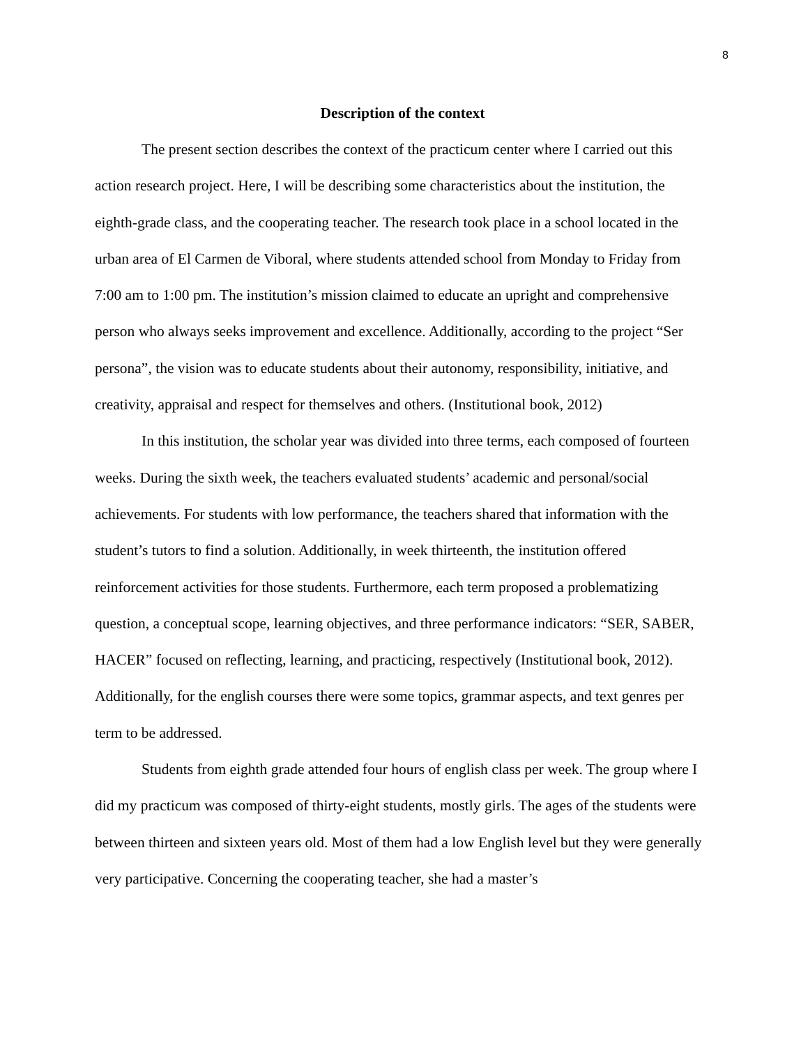8
Description of the context
The present section describes the context of the practicum center where I carried out this action research project. Here, I will be describing some characteristics about the institution, the eighth-grade class, and the cooperating teacher. The research took place in a school located in the urban area of El Carmen de Viboral, where students attended school from Monday to Friday from 7:00 am to 1:00 pm. The institution’s mission claimed to educate an upright and comprehensive person who always seeks improvement and excellence. Additionally, according to the project “Ser persona”, the vision was to educate students about their autonomy, responsibility, initiative, and creativity, appraisal and respect for themselves and others. (Institutional book, 2012)
In this institution, the scholar year was divided into three terms, each composed of fourteen weeks. During the sixth week, the teachers evaluated students’ academic and personal/social achievements. For students with low performance, the teachers shared that information with the student’s tutors to find a solution. Additionally, in week thirteenth, the institution offered reinforcement activities for those students. Furthermore, each term proposed a problematizing question, a conceptual scope, learning objectives, and three performance indicators: “SER, SABER, HACER” focused on reflecting, learning, and practicing, respectively (Institutional book, 2012). Additionally, for the english courses there were some topics, grammar aspects, and text genres per term to be addressed.
Students from eighth grade attended four hours of english class per week. The group where I did my practicum was composed of thirty-eight students, mostly girls. The ages of the students were between thirteen and sixteen years old. Most of them had a low English level but they were generally very participative. Concerning the cooperating teacher, she had a master’s